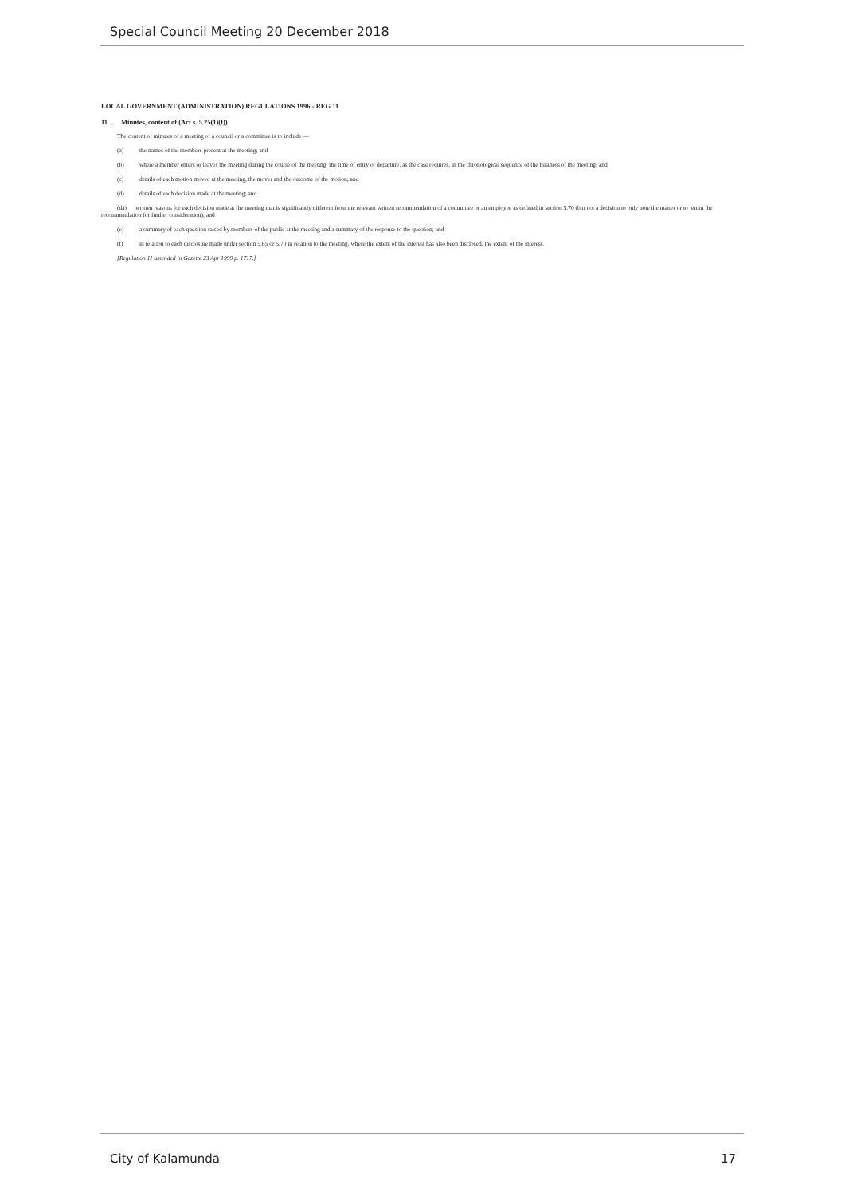Special Council Meeting 20 December 2018
LOCAL GOVERNMENT (ADMINISTRATION) REGULATIONS 1996 - REG 11
11 . Minutes, content of (Act s. 5.25(1)(f))
The content of minutes of a meeting of a council or a committee is to include —
(a) the names of the members present at the meeting; and
(b) where a member enters or leaves the meeting during the course of the meeting, the time of entry or departure, as the case requires, in the chronological sequence of the business of the meeting; and
(c) details of each motion moved at the meeting, the mover and the outcome of the motion; and
(d) details of each decision made at the meeting; and
(da) written reasons for each decision made at the meeting that is significantly different from the relevant written recommendation of a committee or an employee as defined in section 5.70 (but not a decision to only note the matter or to return the recommendation for further consideration); and
(e) a summary of each question raised by members of the public at the meeting and a summary of the response to the question; and
(f) in relation to each disclosure made under section 5.65 or 5.70 in relation to the meeting, where the extent of the interest has also been disclosed, the extent of the interest.
[Regulation 11 amended in Gazette 23 Apr 1999 p. 1717.]
City of Kalamunda 17